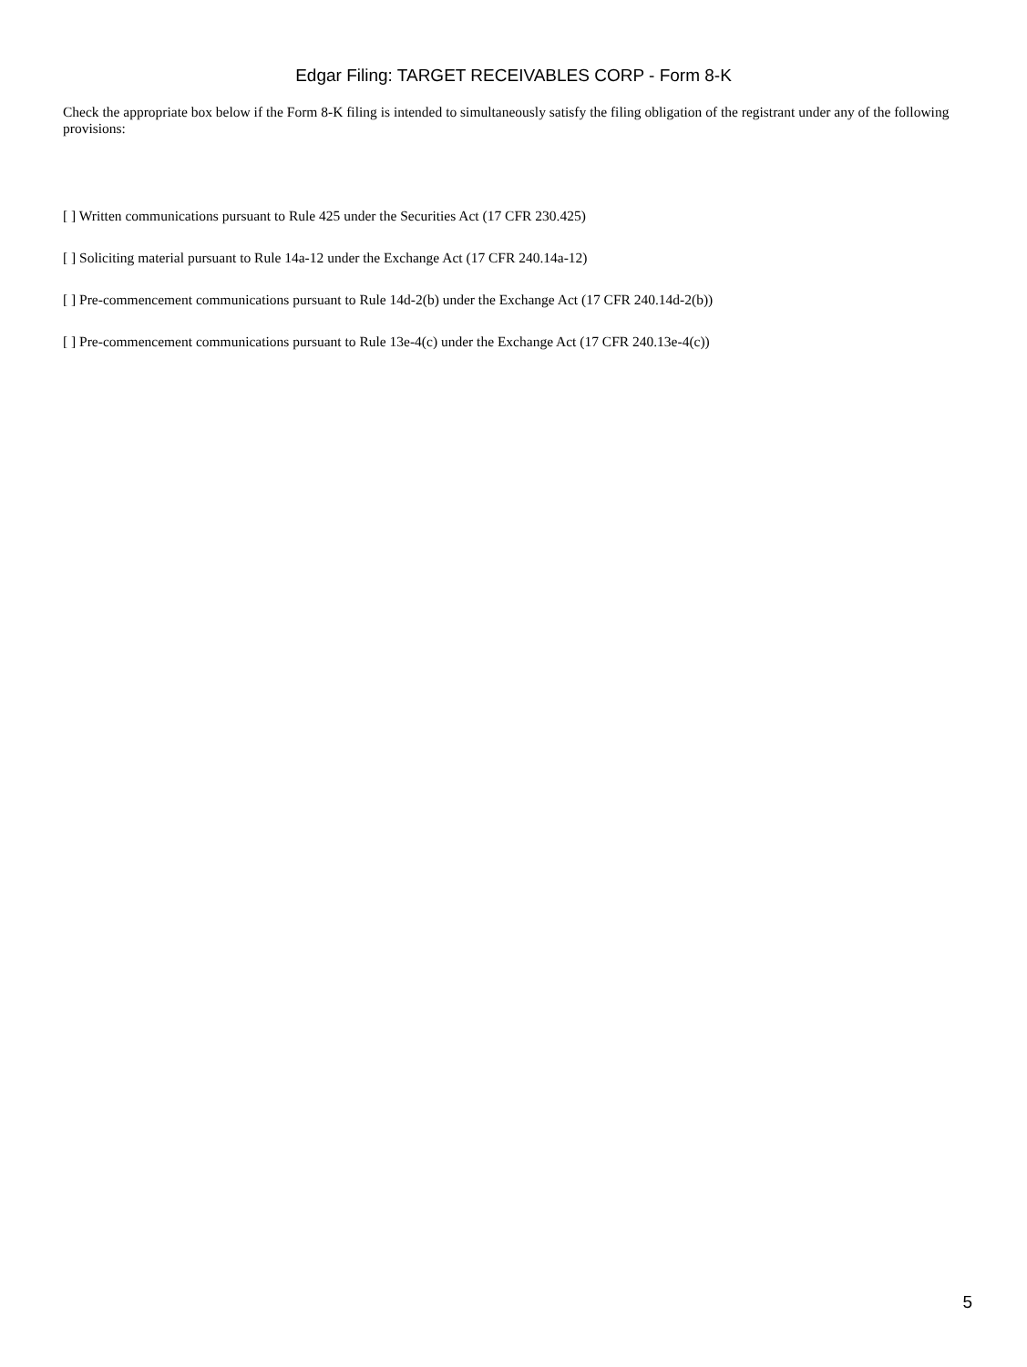Edgar Filing: TARGET RECEIVABLES CORP - Form 8-K
Check the appropriate box below if the Form 8-K filing is intended to simultaneously satisfy the filing obligation of the registrant under any of the following provisions:
[ ] Written communications pursuant to Rule 425 under the Securities Act (17 CFR 230.425)
[ ] Soliciting material pursuant to Rule 14a-12 under the Exchange Act (17 CFR 240.14a-12)
[ ] Pre-commencement communications pursuant to Rule 14d-2(b) under the Exchange Act (17 CFR 240.14d-2(b))
[ ] Pre-commencement communications pursuant to Rule 13e-4(c) under the Exchange Act (17 CFR 240.13e-4(c))
5